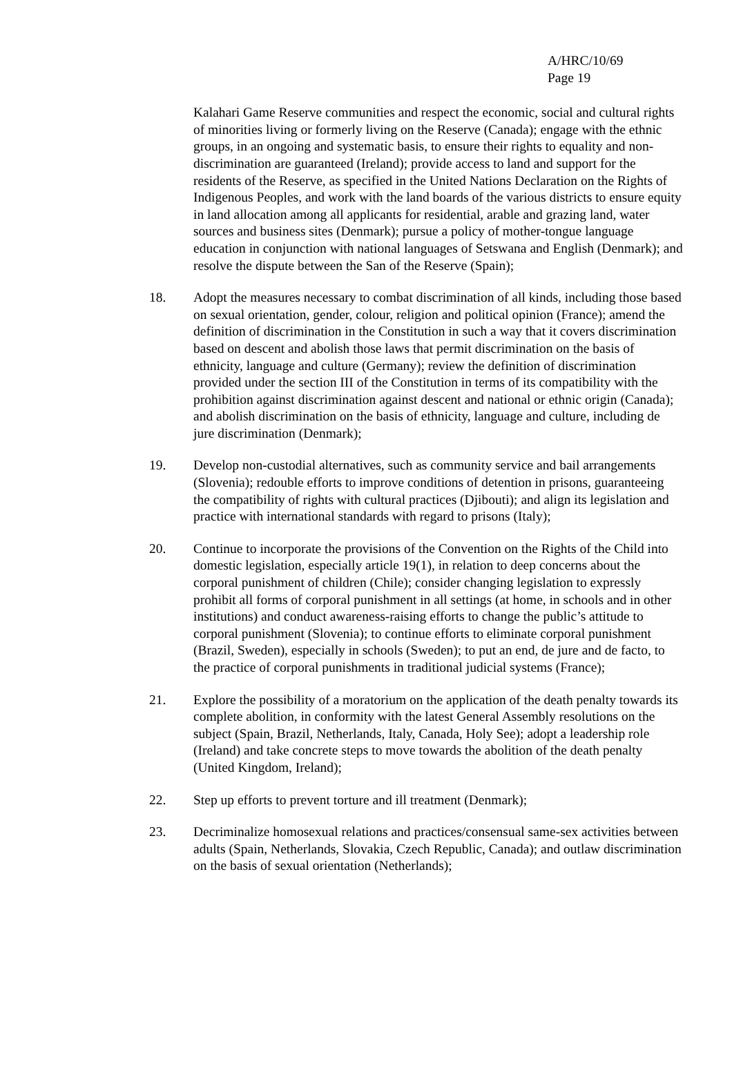A/HRC/10/69
Page 19
Kalahari Game Reserve communities and respect the economic, social and cultural rights of minorities living or formerly living on the Reserve (Canada); engage with the ethnic groups, in an ongoing and systematic basis, to ensure their rights to equality and non-discrimination are guaranteed (Ireland); provide access to land and support for the residents of the Reserve, as specified in the United Nations Declaration on the Rights of Indigenous Peoples, and work with the land boards of the various districts to ensure equity in land allocation among all applicants for residential, arable and grazing land, water sources and business sites (Denmark); pursue a policy of mother-tongue language education in conjunction with national languages of Setswana and English (Denmark); and resolve the dispute between the San of the Reserve (Spain);
18. Adopt the measures necessary to combat discrimination of all kinds, including those based on sexual orientation, gender, colour, religion and political opinion (France); amend the definition of discrimination in the Constitution in such a way that it covers discrimination based on descent and abolish those laws that permit discrimination on the basis of ethnicity, language and culture (Germany); review the definition of discrimination provided under the section III of the Constitution in terms of its compatibility with the prohibition against discrimination against descent and national or ethnic origin (Canada); and abolish discrimination on the basis of ethnicity, language and culture, including de jure discrimination (Denmark);
19. Develop non-custodial alternatives, such as community service and bail arrangements (Slovenia); redouble efforts to improve conditions of detention in prisons, guaranteeing the compatibility of rights with cultural practices (Djibouti); and align its legislation and practice with international standards with regard to prisons (Italy);
20. Continue to incorporate the provisions of the Convention on the Rights of the Child into domestic legislation, especially article 19(1), in relation to deep concerns about the corporal punishment of children (Chile); consider changing legislation to expressly prohibit all forms of corporal punishment in all settings (at home, in schools and in other institutions) and conduct awareness-raising efforts to change the public’s attitude to corporal punishment (Slovenia); to continue efforts to eliminate corporal punishment (Brazil, Sweden), especially in schools (Sweden); to put an end, de jure and de facto, to the practice of corporal punishments in traditional judicial systems (France);
21. Explore the possibility of a moratorium on the application of the death penalty towards its complete abolition, in conformity with the latest General Assembly resolutions on the subject (Spain, Brazil, Netherlands, Italy, Canada, Holy See); adopt a leadership role (Ireland) and take concrete steps to move towards the abolition of the death penalty (United Kingdom, Ireland);
22. Step up efforts to prevent torture and ill treatment (Denmark);
23. Decriminalize homosexual relations and practices/consensual same-sex activities between adults (Spain, Netherlands, Slovakia, Czech Republic, Canada); and outlaw discrimination on the basis of sexual orientation (Netherlands);